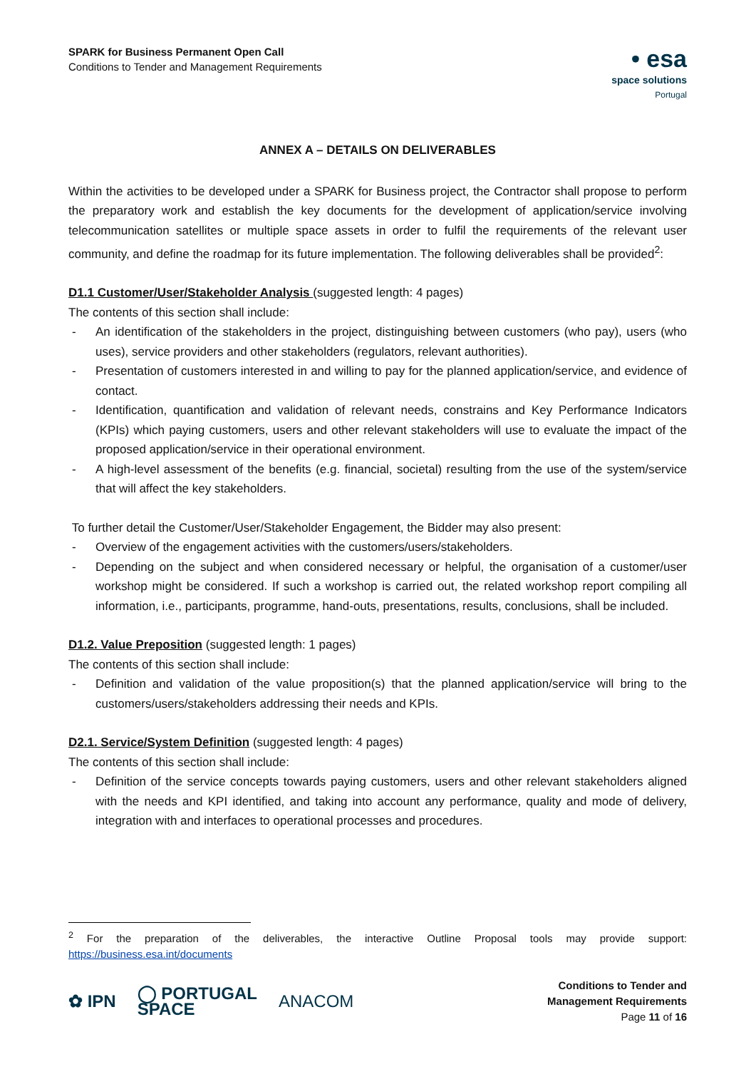SPARK for Business Permanent Open Call
Conditions to Tender and Management Requirements
• esa
space solutions
Portugal
ANNEX A – DETAILS ON DELIVERABLES
Within the activities to be developed under a SPARK for Business project, the Contractor shall propose to perform the preparatory work and establish the key documents for the development of application/service involving telecommunication satellites or multiple space assets in order to fulfil the requirements of the relevant user community, and define the roadmap for its future implementation. The following deliverables shall be provided<sup>2</sup>:
D1.1 Customer/User/Stakeholder Analysis (suggested length: 4 pages)
The contents of this section shall include:
- An identification of the stakeholders in the project, distinguishing between customers (who pay), users (who uses), service providers and other stakeholders (regulators, relevant authorities).
- Presentation of customers interested in and willing to pay for the planned application/service, and evidence of contact.
- Identification, quantification and validation of relevant needs, constrains and Key Performance Indicators (KPIs) which paying customers, users and other relevant stakeholders will use to evaluate the impact of the proposed application/service in their operational environment.
- A high-level assessment of the benefits (e.g. financial, societal) resulting from the use of the system/service that will affect the key stakeholders.
To further detail the Customer/User/Stakeholder Engagement, the Bidder may also present:
- Overview of the engagement activities with the customers/users/stakeholders.
- Depending on the subject and when considered necessary or helpful, the organisation of a customer/user workshop might be considered. If such a workshop is carried out, the related workshop report compiling all information, i.e., participants, programme, hand-outs, presentations, results, conclusions, shall be included.
D1.2. Value Preposition (suggested length: 1 pages)
The contents of this section shall include:
- Definition and validation of the value proposition(s) that the planned application/service will bring to the customers/users/stakeholders addressing their needs and KPIs.
D2.1. Service/System Definition (suggested length: 4 pages)
The contents of this section shall include:
- Definition of the service concepts towards paying customers, users and other relevant stakeholders aligned with the needs and KPI identified, and taking into account any performance, quality and mode of delivery, integration with and interfaces to operational processes and procedures.
<sup>2</sup> For the preparation of the deliverables, the interactive Outline Proposal tools may provide support: https://business.esa.int/documents
✿ IPN ◯ PORTUGAL
SPACE ANACOM
Conditions to Tender and
Management Requirements
Page 11 of 16